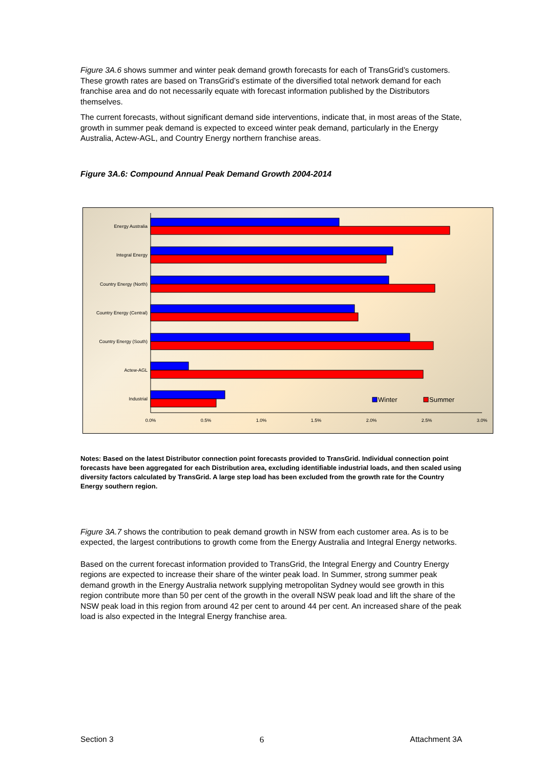Figure 3A.6 shows summer and winter peak demand growth forecasts for each of TransGrid’s customers. These growth rates are based on TransGrid’s estimate of the diversified total network demand for each franchise area and do not necessarily equate with forecast information published by the Distributors themselves.
The current forecasts, without significant demand side interventions, indicate that, in most areas of the State, growth in summer peak demand is expected to exceed winter peak demand, particularly in the Energy Australia, Actew-AGL, and Country Energy northern franchise areas.
Figure 3A.6: Compound Annual Peak Demand Growth 2004-2014
Energy Australia
Integral Energy
Country Energy (North)
Country Energy (Central)
Country Energy (South)
Actew-AGL
Industrial
Winter
Summer
0.0%
0.5%
1.0%
1.5%
2.0%
2.5%
3.0%
Notes: Based on the latest Distributor connection point forecasts provided to TransGrid. Individual connection point forecasts have been aggregated for each Distribution area, excluding identifiable industrial loads, and then scaled using diversity factors calculated by TransGrid. A large step load has been excluded from the growth rate for the Country Energy southern region.
Figure 3A.7 shows the contribution to peak demand growth in NSW from each customer area. As is to be expected, the largest contributions to growth come from the Energy Australia and Integral Energy networks.
Based on the current forecast information provided to TransGrid, the Integral Energy and Country Energy regions are expected to increase their share of the winter peak load. In Summer, strong summer peak demand growth in the Energy Australia network supplying metropolitan Sydney would see growth in this region contribute more than 50 per cent of the growth in the overall NSW peak load and lift the share of the NSW peak load in this region from around 42 per cent to around 44 per cent. An increased share of the peak load is also expected in the Integral Energy franchise area.
Section 3 6 Attachment 3A